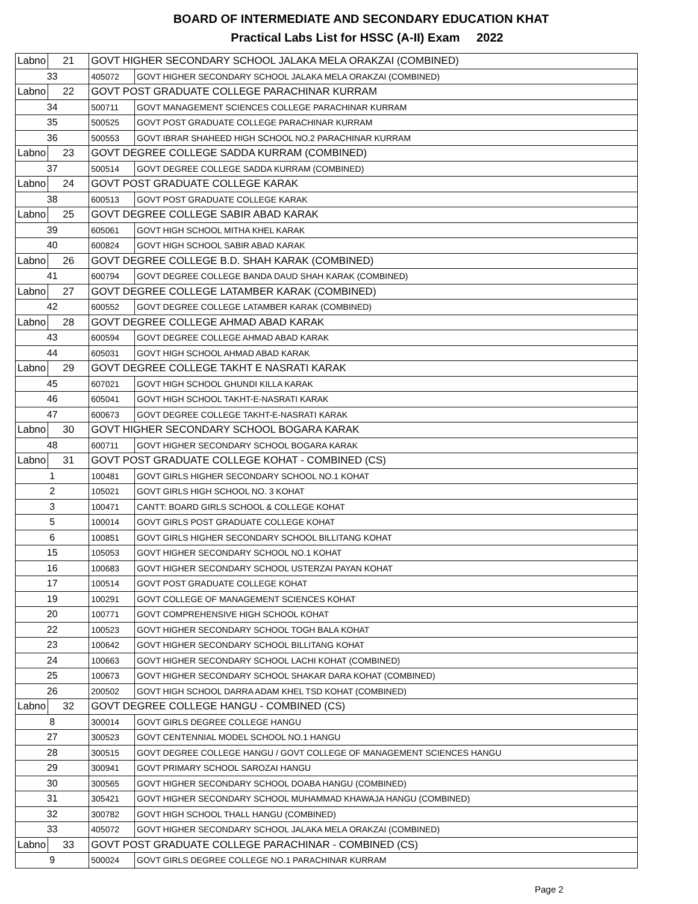BOARD OF INTERMEDIATE AND SECONDARY EDUCATION KHAT
Practical Labs List for HSSC (A-II) Exam 2022
| Labno | 21 | GOVT HIGHER SECONDARY SCHOOL JALAKA MELA ORAKZAI (COMBINED) | |
| 33 | | 405072 | GOVT HIGHER SECONDARY SCHOOL JALAKA MELA ORAKZAI (COMBINED) |
| Labno | 22 | GOVT POST GRADUATE COLLEGE PARACHINAR KURRAM | |
| 34 | | 500711 | GOVT MANAGEMENT SCIENCES COLLEGE PARACHINAR KURRAM |
| 35 | | 500525 | GOVT POST GRADUATE COLLEGE PARACHINAR KURRAM |
| 36 | | 500553 | GOVT IBRAR SHAHEED HIGH SCHOOL NO.2 PARACHINAR KURRAM |
| Labno | 23 | GOVT DEGREE COLLEGE SADDA KURRAM (COMBINED) | |
| 37 | | 500514 | GOVT DEGREE COLLEGE SADDA KURRAM (COMBINED) |
| Labno | 24 | GOVT POST GRADUATE COLLEGE KARAK | |
| 38 | | 600513 | GOVT POST GRADUATE COLLEGE KARAK |
| Labno | 25 | GOVT DEGREE COLLEGE SABIR ABAD KARAK | |
| 39 | | 605061 | GOVT HIGH SCHOOL MITHA KHEL KARAK |
| 40 | | 600824 | GOVT HIGH SCHOOL SABIR ABAD KARAK |
| Labno | 26 | GOVT DEGREE COLLEGE B.D. SHAH KARAK (COMBINED) | |
| 41 | | 600794 | GOVT DEGREE COLLEGE BANDA DAUD SHAH KARAK (COMBINED) |
| Labno | 27 | GOVT DEGREE COLLEGE LATAMBER KARAK (COMBINED) | |
| 42 | | 600552 | GOVT DEGREE COLLEGE LATAMBER KARAK (COMBINED) |
| Labno | 28 | GOVT DEGREE COLLEGE AHMAD ABAD KARAK | |
| 43 | | 600594 | GOVT DEGREE COLLEGE AHMAD ABAD KARAK |
| 44 | | 605031 | GOVT HIGH SCHOOL AHMAD ABAD KARAK |
| Labno | 29 | GOVT DEGREE COLLEGE TAKHT E NASRATI KARAK | |
| 45 | | 607021 | GOVT HIGH SCHOOL GHUNDI KILLA KARAK |
| 46 | | 605041 | GOVT HIGH SCHOOL TAKHT-E-NASRATI KARAK |
| 47 | | 600673 | GOVT DEGREE COLLEGE TAKHT-E-NASRATI KARAK |
| Labno | 30 | GOVT HIGHER SECONDARY SCHOOL BOGARA KARAK | |
| 48 | | 600711 | GOVT HIGHER SECONDARY SCHOOL BOGARA KARAK |
| Labno | 31 | GOVT POST GRADUATE COLLEGE KOHAT - COMBINED (CS) | |
| 1 | | 100481 | GOVT GIRLS HIGHER SECONDARY SCHOOL NO.1 KOHAT |
| 2 | | 105021 | GOVT GIRLS HIGH SCHOOL NO. 3 KOHAT |
| 3 | | 100471 | CANTT: BOARD GIRLS SCHOOL & COLLEGE KOHAT |
| 5 | | 100014 | GOVT GIRLS POST GRADUATE COLLEGE KOHAT |
| 6 | | 100851 | GOVT GIRLS HIGHER SECONDARY SCHOOL BILLITANG KOHAT |
| 15 | | 105053 | GOVT HIGHER SECONDARY SCHOOL NO.1 KOHAT |
| 16 | | 100683 | GOVT HIGHER SECONDARY SCHOOL USTERZAI PAYAN KOHAT |
| 17 | | 100514 | GOVT POST GRADUATE COLLEGE KOHAT |
| 19 | | 100291 | GOVT COLLEGE OF MANAGEMENT SCIENCES KOHAT |
| 20 | | 100771 | GOVT COMPREHENSIVE HIGH SCHOOL KOHAT |
| 22 | | 100523 | GOVT HIGHER SECONDARY SCHOOL TOGH BALA KOHAT |
| 23 | | 100642 | GOVT HIGHER SECONDARY SCHOOL BILLITANG KOHAT |
| 24 | | 100663 | GOVT HIGHER SECONDARY SCHOOL LACHI KOHAT (COMBINED) |
| 25 | | 100673 | GOVT HIGHER SECONDARY SCHOOL SHAKAR DARA KOHAT (COMBINED) |
| 26 | | 200502 | GOVT HIGH SCHOOL DARRA ADAM KHEL TSD KOHAT (COMBINED) |
| Labno | 32 | GOVT DEGREE COLLEGE HANGU - COMBINED (CS) | |
| 8 | | 300014 | GOVT GIRLS DEGREE COLLEGE HANGU |
| 27 | | 300523 | GOVT CENTENNIAL MODEL SCHOOL NO.1 HANGU |
| 28 | | 300515 | GOVT DEGREE COLLEGE HANGU / GOVT COLLEGE OF MANAGEMENT SCIENCES HANGU |
| 29 | | 300941 | GOVT PRIMARY SCHOOL SAROZAI HANGU |
| 30 | | 300565 | GOVT HIGHER SECONDARY SCHOOL DOABA HANGU (COMBINED) |
| 31 | | 305421 | GOVT HIGHER SECONDARY SCHOOL MUHAMMAD KHAWAJA HANGU (COMBINED) |
| 32 | | 300782 | GOVT HIGH SCHOOL THALL HANGU (COMBINED) |
| 33 | | 405072 | GOVT HIGHER SECONDARY SCHOOL JALAKA MELA ORAKZAI (COMBINED) |
| Labno | 33 | GOVT POST GRADUATE COLLEGE PARACHINAR - COMBINED (CS) | |
| 9 | | 500024 | GOVT GIRLS DEGREE COLLEGE NO.1 PARACHINAR KURRAM |
Page 2